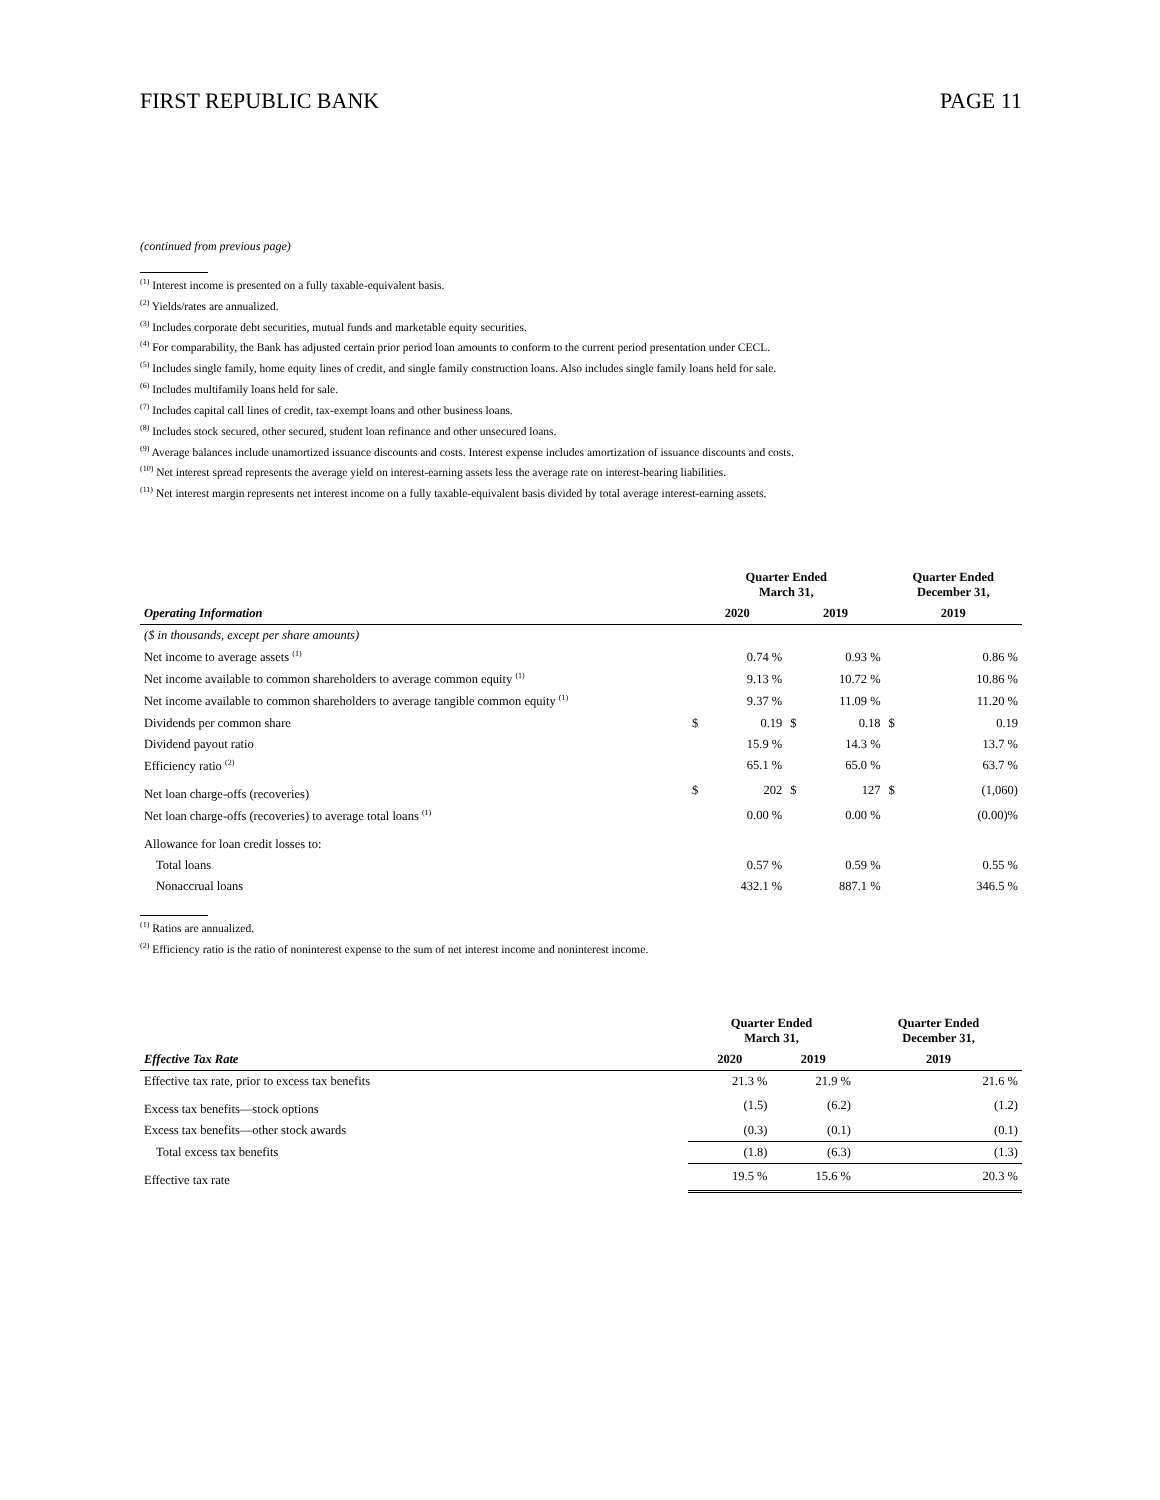FIRST REPUBLIC BANK PAGE 11
(continued from previous page)
<sup>(1)</sup> Interest income is presented on a fully taxable-equivalent basis.
<sup>(2)</sup> Yields/rates are annualized.
<sup>(3)</sup> Includes corporate debt securities, mutual funds and marketable equity securities.
<sup>(4)</sup> For comparability, the Bank has adjusted certain prior period loan amounts to conform to the current period presentation under CECL.
<sup>(5)</sup> Includes single family, home equity lines of credit, and single family construction loans. Also includes single family loans held for sale.
<sup>(6)</sup> Includes multifamily loans held for sale.
<sup>(7)</sup> Includes capital call lines of credit, tax-exempt loans and other business loans.
<sup>(8)</sup> Includes stock secured, other secured, student loan refinance and other unsecured loans.
<sup>(9)</sup> Average balances include unamortized issuance discounts and costs. Interest expense includes amortization of issuance discounts and costs.
<sup>(10)</sup> Net interest spread represents the average yield on interest-earning assets less the average rate on interest-bearing liabilities.
<sup>(11)</sup> Net interest margin represents net interest income on a fully taxable-equivalent basis divided by total average interest-earning assets.
| | Quarter Ended March 31, | | | | Quarter Ended December 31, | |
| --- | --- | --- | --- | --- | --- | --- |
| Operating Information | 2020 | | 2019 | | 2019 | |
| ($ in thousands, except per share amounts) | | | | | | |
| Net income to average assets <sup>(1)</sup> | | 0.74 % | | 0.93 % | | 0.86 % |
| Net income available to common shareholders to average common equity <sup>(1)</sup> | | 9.13 % | | 10.72 % | | 10.86 % |
| Net income available to common shareholders to average tangible common equity <sup>(1)</sup> | | 9.37 % | | 11.09 % | | 11.20 % |
| Dividends per common share | $ | 0.19 | $ | 0.18 | $ | 0.19 |
| Dividend payout ratio | | 15.9 % | | 14.3 % | | 13.7 % |
| Efficiency ratio <sup>(2)</sup> | | 65.1 % | | 65.0 % | | 63.7 % |
| Net loan charge-offs (recoveries) | $ | 202 | $ | 127 | $ | (1,060) |
| Net loan charge-offs (recoveries) to average total loans <sup>(1)</sup> | | 0.00 % | | 0.00 % | | (0.00)% |
| Allowance for loan credit losses to: | | | | | | |
| Total loans | | 0.57 % | | 0.59 % | | 0.55 % |
| Nonaccrual loans | | 432.1 % | | 887.1 % | | 346.5 % |
<sup>(1)</sup> Ratios are annualized.
<sup>(2)</sup> Efficiency ratio is the ratio of noninterest expense to the sum of net interest income and noninterest income.
| | Quarter Ended March 31, | | Quarter Ended December 31, |
| --- | --- | --- | --- |
| Effective Tax Rate | 2020 | 2019 | 2019 |
| Effective tax rate, prior to excess tax benefits | 21.3 % | 21.9 % | 21.6 % |
| Excess tax benefits—stock options | (1.5) | (6.2) | (1.2) |
| Excess tax benefits—other stock awards | (0.3) | (0.1) | (0.1) |
| Total excess tax benefits | (1.8) | (6.3) | (1.3) |
| Effective tax rate | 19.5 % | 15.6 % | 20.3 % |